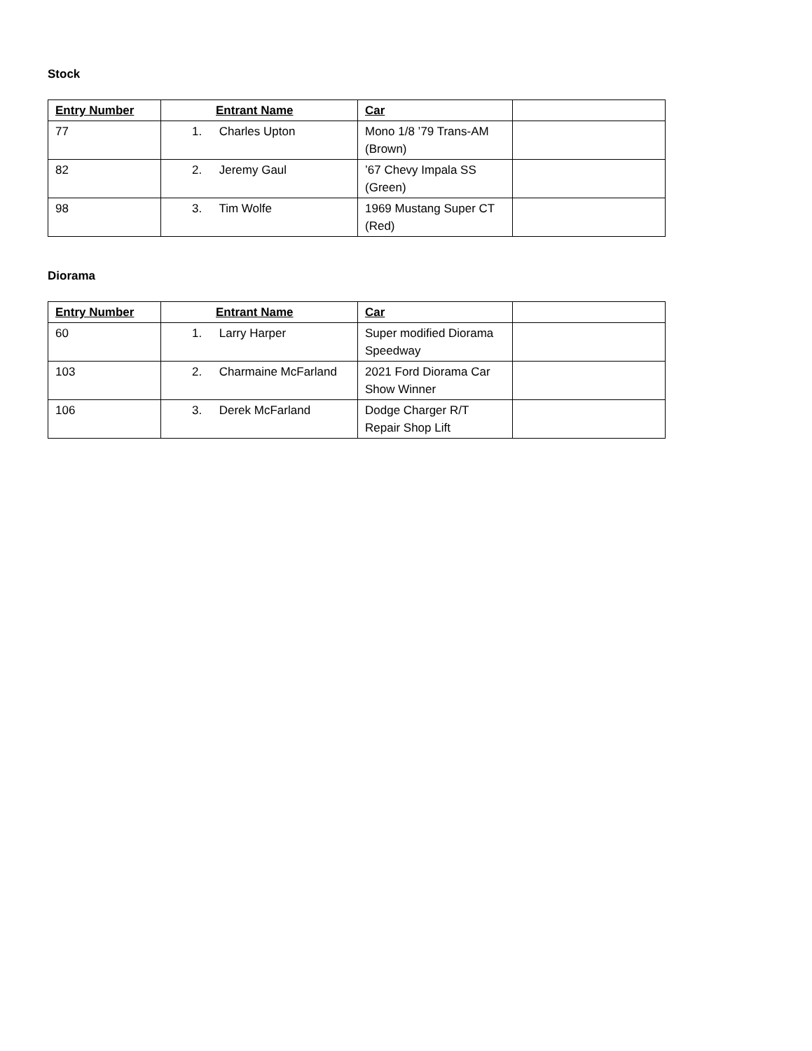Stock
| Entry Number | Entrant Name | Car | |
| --- | --- | --- | --- |
| 77 | 1. Charles Upton | Mono 1/8 ’79 Trans-AM (Brown) | |
| 82 | 2. Jeremy Gaul | ’67 Chevy Impala SS (Green) | |
| 98 | 3. Tim Wolfe | 1969 Mustang Super CT (Red) | |
Diorama
| Entry Number | Entrant Name | Car | |
| --- | --- | --- | --- |
| 60 | 1. Larry Harper | Super modified Diorama Speedway | |
| 103 | 2. Charmaine McFarland | 2021 Ford Diorama Car Show Winner | |
| 106 | 3. Derek McFarland | Dodge Charger R/T Repair Shop Lift | |